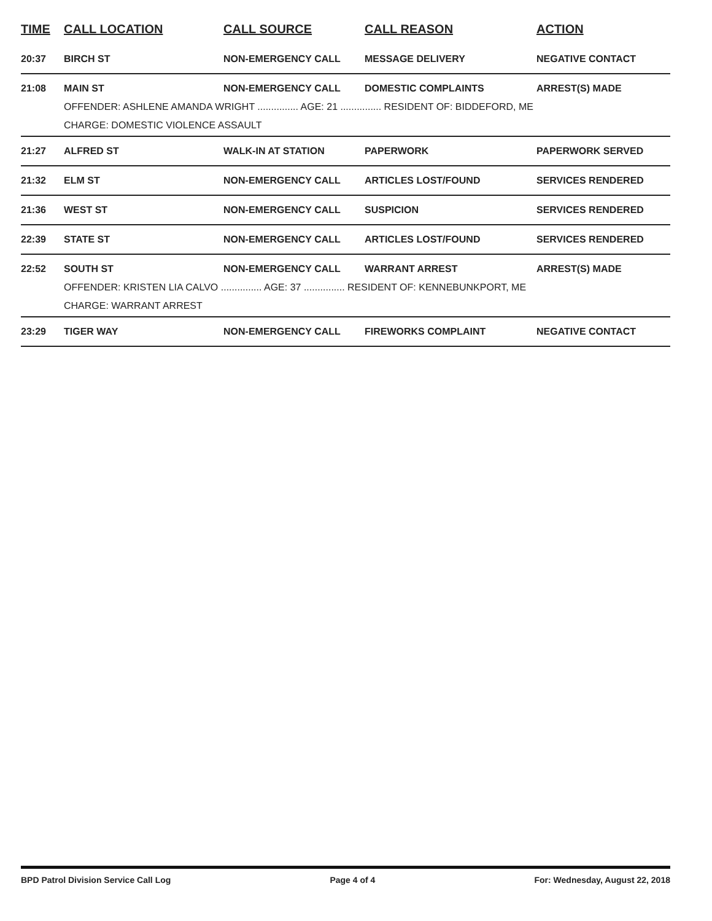| TIME | CALL LOCATION | CALL SOURCE | CALL REASON | ACTION |
| --- | --- | --- | --- | --- |
| 20:37 | BIRCH ST | NON-EMERGENCY CALL | MESSAGE DELIVERY | NEGATIVE CONTACT |
| 21:08 | MAIN ST | NON-EMERGENCY CALL | DOMESTIC COMPLAINTS | ARREST(S) MADE |
| | OFFENDER: ASHLENE AMANDA WRIGHT ............... AGE: 21 ............... RESIDENT OF: BIDDEFORD, ME | | | |
| | CHARGE: DOMESTIC VIOLENCE ASSAULT | | | |
| 21:27 | ALFRED ST | WALK-IN AT STATION | PAPERWORK | PAPERWORK SERVED |
| 21:32 | ELM ST | NON-EMERGENCY CALL | ARTICLES LOST/FOUND | SERVICES RENDERED |
| 21:36 | WEST ST | NON-EMERGENCY CALL | SUSPICION | SERVICES RENDERED |
| 22:39 | STATE ST | NON-EMERGENCY CALL | ARTICLES LOST/FOUND | SERVICES RENDERED |
| 22:52 | SOUTH ST | NON-EMERGENCY CALL | WARRANT ARREST | ARREST(S) MADE |
| | OFFENDER: KRISTEN LIA CALVO ............... AGE: 37 ............... RESIDENT OF: KENNEBUNKPORT, ME | | | |
| | CHARGE: WARRANT ARREST | | | |
| 23:29 | TIGER WAY | NON-EMERGENCY CALL | FIREWORKS COMPLAINT | NEGATIVE CONTACT |
BPD Patrol Division Service Call Log Page 4 of 4 For: Wednesday, August 22, 2018